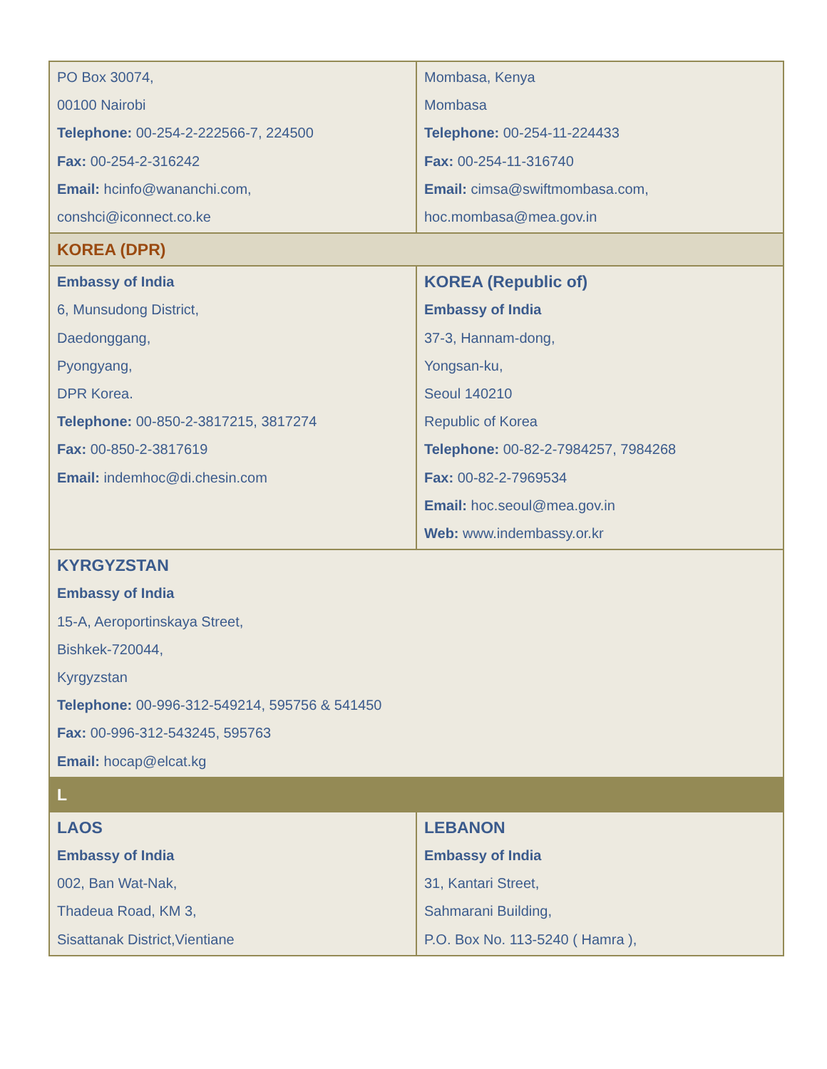| PO Box 30074, 00100 Nairobi Telephone: 00-254-2-222566-7, 224500 Fax: 00-254-2-316242 Email: hcinfo@wananchi.com , conshci@iconnect.co.ke | Mombasa, Kenya Mombasa Telephone: 00-254-11-224433 Fax: 00-254-11-316740 Email: cimsa@swiftmombasa.com , hoc.mombasa@mea.gov.in |
| KOREA (DPR) | |
| Embassy of India 6, Munsudong District, Daedonggang, Pyongyang, DPR Korea. Telephone: 00-850-2-3817215, 3817274 Fax: 00-850-2-3817619 Email: indemhoc@di.chesin.com | KOREA (Republic of) Embassy of India 37-3, Hannam-dong, Yongsan-ku, Seoul 140210 Republic of Korea Telephone: 00-82-2-7984257, 7984268 Fax: 00-82-2-7969534 Email: hoc.seoul@mea.gov.in Web: www.indembassy.or.kr |
| KYRGYZSTAN Embassy of India 15-A, Aeroportinskaya Street, Bishkek-720044, Kyrgyzstan Telephone: 00-996-312-549214, 595756 & 541450 Fax: 00-996-312-543245, 595763 Email: hocap@elcat.kg | |
| L | |
| LAOS Embassy of India 002, Ban Wat-Nak, Thadeua Road, KM 3, Sisattanak District,Vientiane | LEBANON Embassy of India 31, Kantari Street, Sahmarani Building, P.O. Box No. 113-5240 ( Hamra ), |